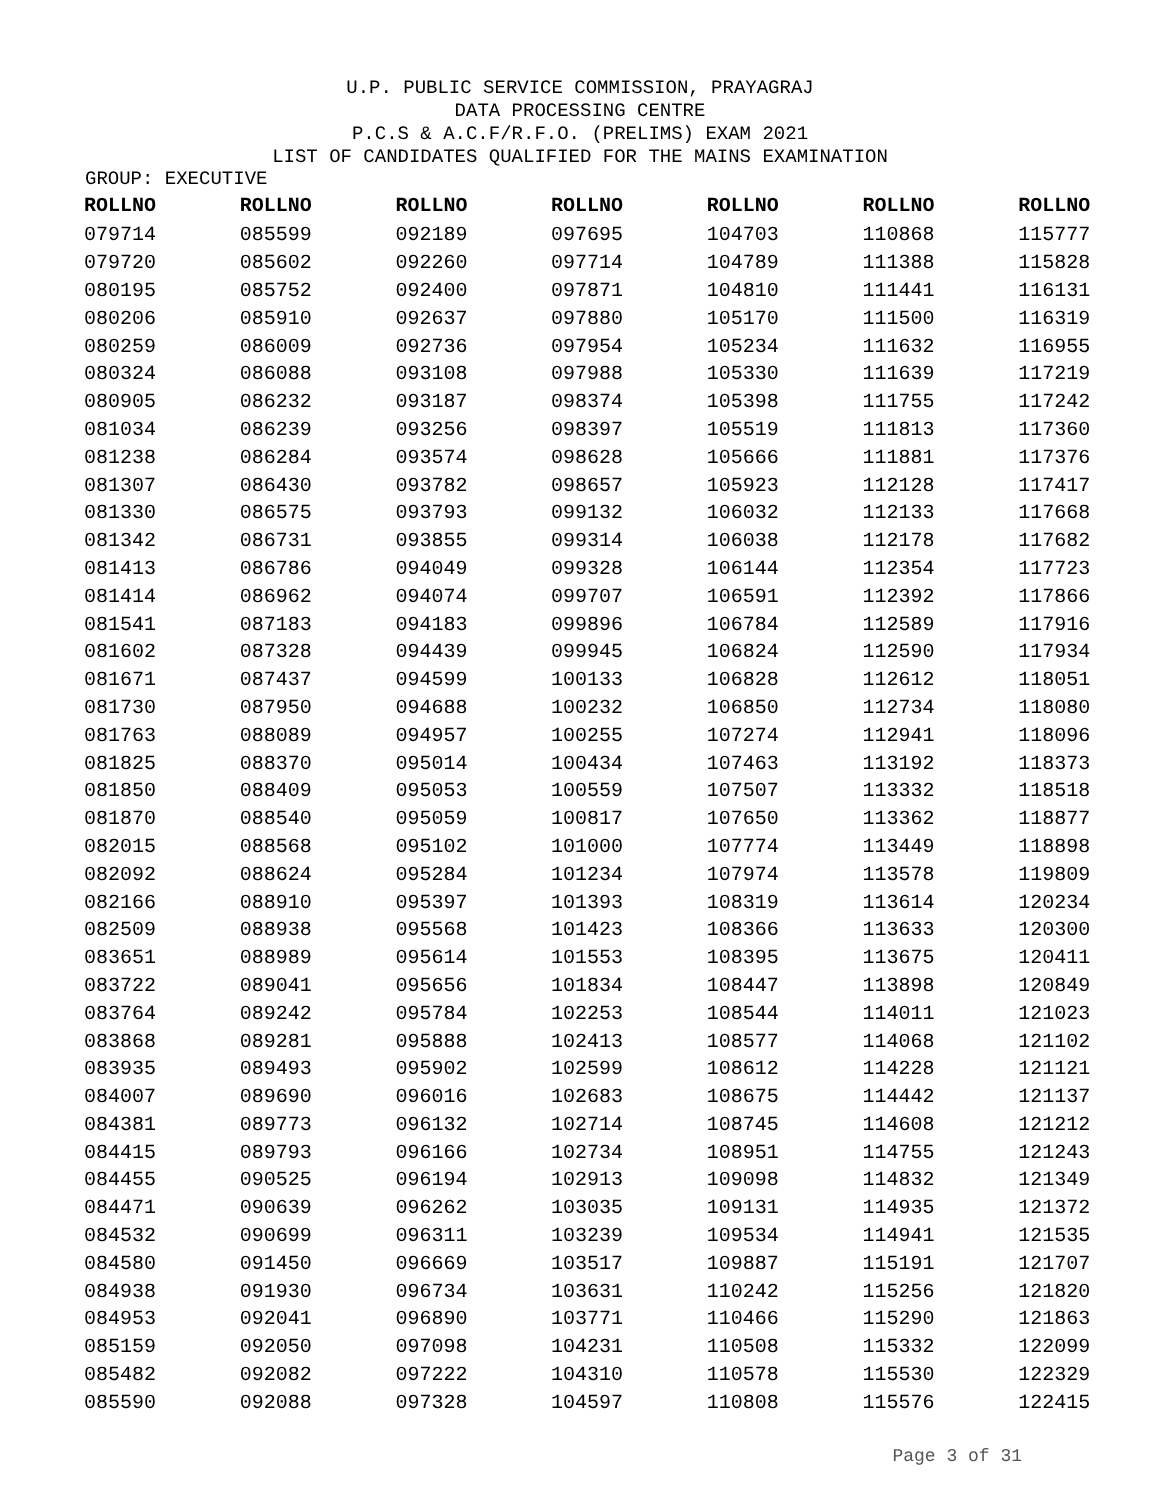U.P. PUBLIC SERVICE COMMISSION, PRAYAGRAJ
DATA PROCESSING CENTRE
P.C.S & A.C.F/R.F.O. (PRELIMS) EXAM 2021
LIST OF CANDIDATES QUALIFIED FOR THE MAINS EXAMINATION
GROUP: EXECUTIVE
| ROLLNO | ROLLNO | ROLLNO | ROLLNO | ROLLNO | ROLLNO | ROLLNO |
| --- | --- | --- | --- | --- | --- | --- |
| 079714 | 085599 | 092189 | 097695 | 104703 | 110868 | 115777 |
| 079720 | 085602 | 092260 | 097714 | 104789 | 111388 | 115828 |
| 080195 | 085752 | 092400 | 097871 | 104810 | 111441 | 116131 |
| 080206 | 085910 | 092637 | 097880 | 105170 | 111500 | 116319 |
| 080259 | 086009 | 092736 | 097954 | 105234 | 111632 | 116955 |
| 080324 | 086088 | 093108 | 097988 | 105330 | 111639 | 117219 |
| 080905 | 086232 | 093187 | 098374 | 105398 | 111755 | 117242 |
| 081034 | 086239 | 093256 | 098397 | 105519 | 111813 | 117360 |
| 081238 | 086284 | 093574 | 098628 | 105666 | 111881 | 117376 |
| 081307 | 086430 | 093782 | 098657 | 105923 | 112128 | 117417 |
| 081330 | 086575 | 093793 | 099132 | 106032 | 112133 | 117668 |
| 081342 | 086731 | 093855 | 099314 | 106038 | 112178 | 117682 |
| 081413 | 086786 | 094049 | 099328 | 106144 | 112354 | 117723 |
| 081414 | 086962 | 094074 | 099707 | 106591 | 112392 | 117866 |
| 081541 | 087183 | 094183 | 099896 | 106784 | 112589 | 117916 |
| 081602 | 087328 | 094439 | 099945 | 106824 | 112590 | 117934 |
| 081671 | 087437 | 094599 | 100133 | 106828 | 112612 | 118051 |
| 081730 | 087950 | 094688 | 100232 | 106850 | 112734 | 118080 |
| 081763 | 088089 | 094957 | 100255 | 107274 | 112941 | 118096 |
| 081825 | 088370 | 095014 | 100434 | 107463 | 113192 | 118373 |
| 081850 | 088409 | 095053 | 100559 | 107507 | 113332 | 118518 |
| 081870 | 088540 | 095059 | 100817 | 107650 | 113362 | 118877 |
| 082015 | 088568 | 095102 | 101000 | 107774 | 113449 | 118898 |
| 082092 | 088624 | 095284 | 101234 | 107974 | 113578 | 119809 |
| 082166 | 088910 | 095397 | 101393 | 108319 | 113614 | 120234 |
| 082509 | 088938 | 095568 | 101423 | 108366 | 113633 | 120300 |
| 083651 | 088989 | 095614 | 101553 | 108395 | 113675 | 120411 |
| 083722 | 089041 | 095656 | 101834 | 108447 | 113898 | 120849 |
| 083764 | 089242 | 095784 | 102253 | 108544 | 114011 | 121023 |
| 083868 | 089281 | 095888 | 102413 | 108577 | 114068 | 121102 |
| 083935 | 089493 | 095902 | 102599 | 108612 | 114228 | 121121 |
| 084007 | 089690 | 096016 | 102683 | 108675 | 114442 | 121137 |
| 084381 | 089773 | 096132 | 102714 | 108745 | 114608 | 121212 |
| 084415 | 089793 | 096166 | 102734 | 108951 | 114755 | 121243 |
| 084455 | 090525 | 096194 | 102913 | 109098 | 114832 | 121349 |
| 084471 | 090639 | 096262 | 103035 | 109131 | 114935 | 121372 |
| 084532 | 090699 | 096311 | 103239 | 109534 | 114941 | 121535 |
| 084580 | 091450 | 096669 | 103517 | 109887 | 115191 | 121707 |
| 084938 | 091930 | 096734 | 103631 | 110242 | 115256 | 121820 |
| 084953 | 092041 | 096890 | 103771 | 110466 | 115290 | 121863 |
| 085159 | 092050 | 097098 | 104231 | 110508 | 115332 | 122099 |
| 085482 | 092082 | 097222 | 104310 | 110578 | 115530 | 122329 |
| 085590 | 092088 | 097328 | 104597 | 110808 | 115576 | 122415 |
Page 3 of 31